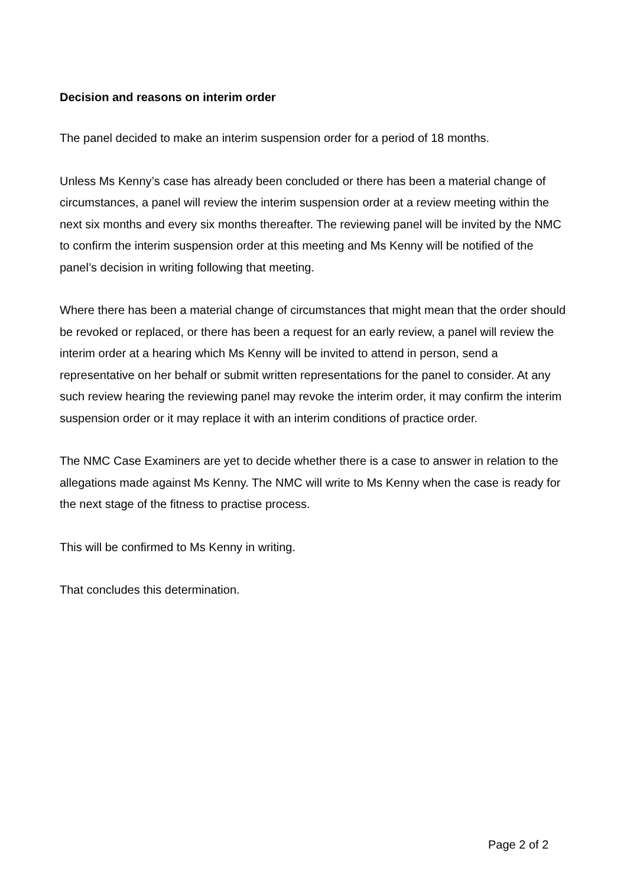Decision and reasons on interim order
The panel decided to make an interim suspension order for a period of 18 months.
Unless Ms Kenny’s case has already been concluded or there has been a material change of circumstances, a panel will review the interim suspension order at a review meeting within the next six months and every six months thereafter. The reviewing panel will be invited by the NMC to confirm the interim suspension order at this meeting and Ms Kenny will be notified of the panel’s decision in writing following that meeting.
Where there has been a material change of circumstances that might mean that the order should be revoked or replaced, or there has been a request for an early review, a panel will review the interim order at a hearing which Ms Kenny will be invited to attend in person, send a representative on her behalf or submit written representations for the panel to consider. At any such review hearing the reviewing panel may revoke the interim order, it may confirm the interim suspension order or it may replace it with an interim conditions of practice order.
The NMC Case Examiners are yet to decide whether there is a case to answer in relation to the allegations made against Ms Kenny. The NMC will write to Ms Kenny when the case is ready for the next stage of the fitness to practise process.
This will be confirmed to Ms Kenny in writing.
That concludes this determination.
Page 2 of 2